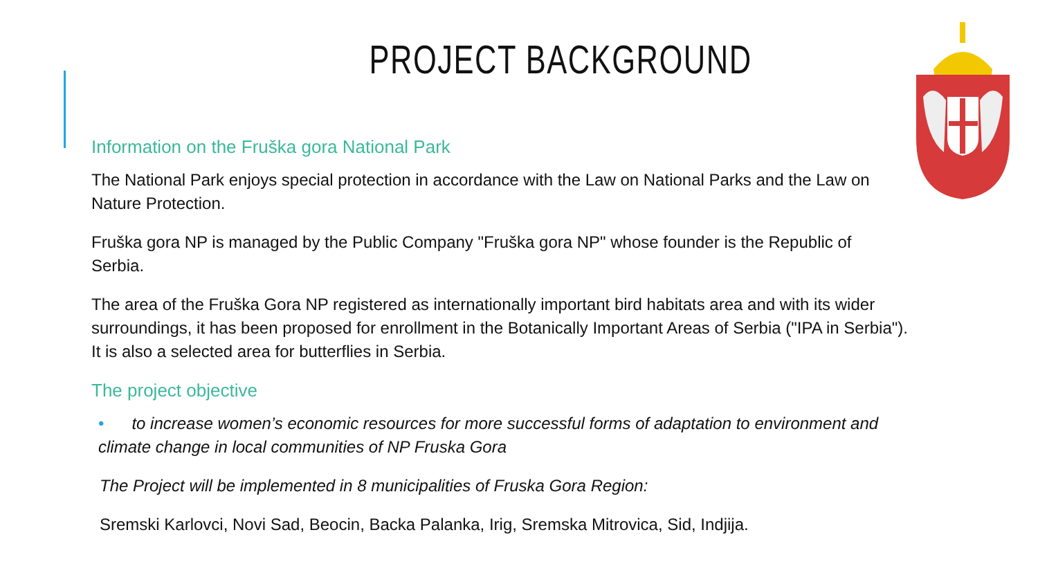PROJECT BACKGROUND
Information on the Fruška gora National Park
The National Park enjoys special protection in accordance with the Law on National Parks and the Law on Nature Protection.
Fruška gora NP is managed by the Public Company "Fruška gora NP" whose founder is the Republic of Serbia.
The area of the Fruška Gora NP registered as internationally important bird habitats area and with its wider surroundings, it has been proposed for enrollment in the Botanically Important Areas of Serbia ("IPA in Serbia"). It is also a selected area for butterflies in Serbia.
The project objective
• to increase women’s economic resources for more successful forms of adaptation to environment and climate change in local communities of NP Fruska Gora
The Project will be implemented in 8 municipalities of Fruska Gora Region:
Sremski Karlovci, Novi Sad, Beocin, Backa Palanka, Irig, Sremska Mitrovica, Sid, Indjija.